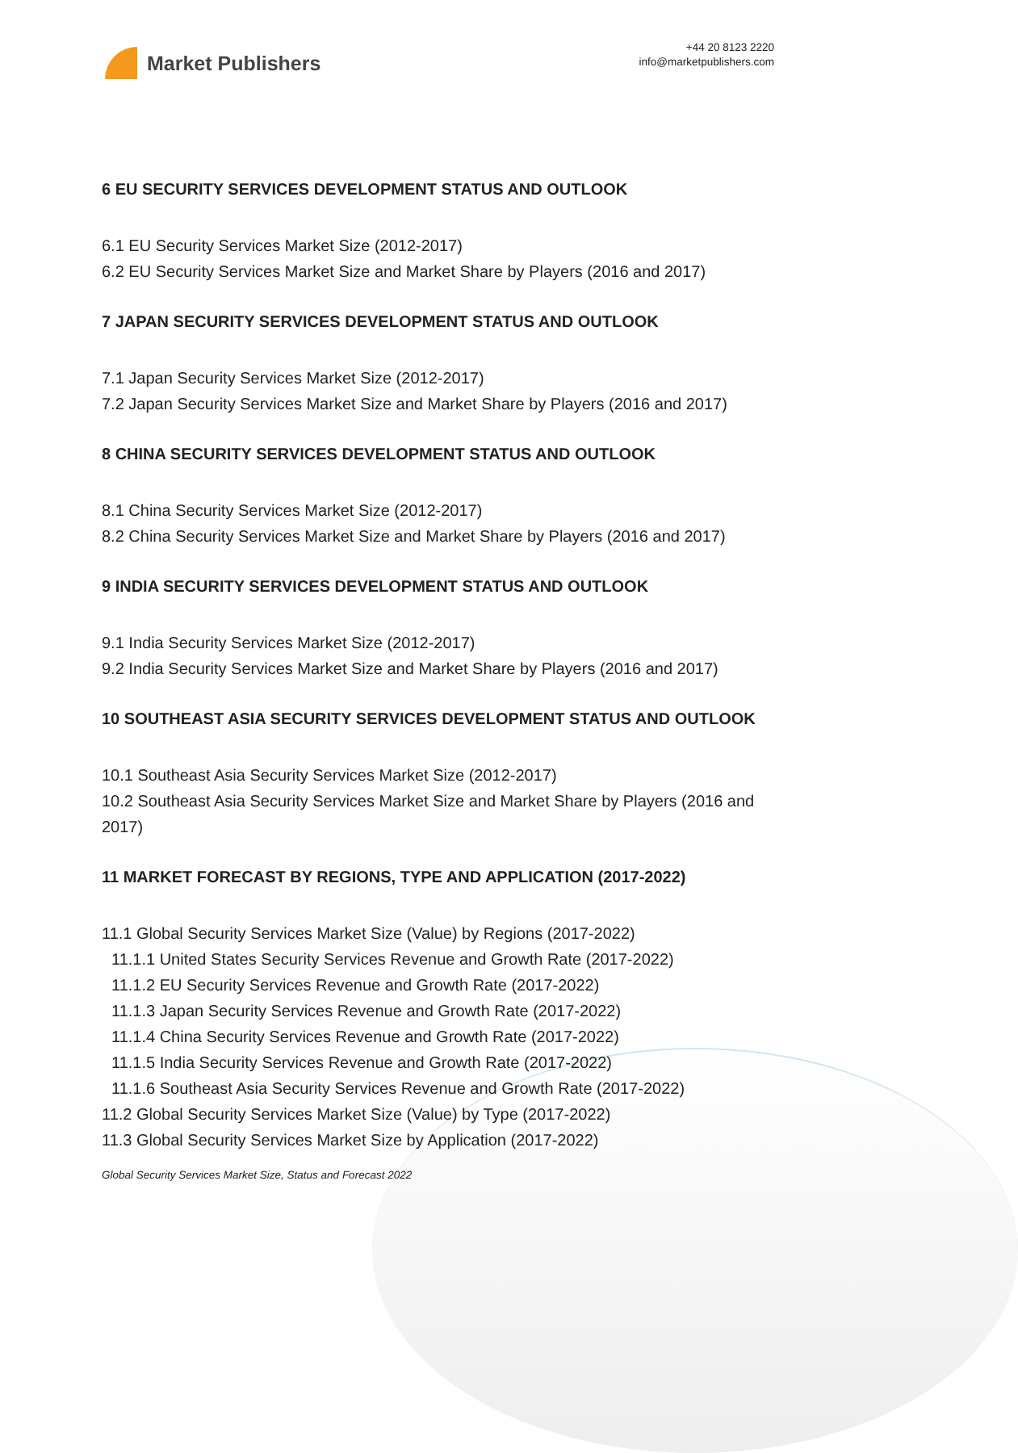Market Publishers
+44 20 8123 2220
info@marketpublishers.com
6 EU SECURITY SERVICES DEVELOPMENT STATUS AND OUTLOOK
6.1 EU Security Services Market Size (2012-2017)
6.2 EU Security Services Market Size and Market Share by Players (2016 and 2017)
7 JAPAN SECURITY SERVICES DEVELOPMENT STATUS AND OUTLOOK
7.1 Japan Security Services Market Size (2012-2017)
7.2 Japan Security Services Market Size and Market Share by Players (2016 and 2017)
8 CHINA SECURITY SERVICES DEVELOPMENT STATUS AND OUTLOOK
8.1 China Security Services Market Size (2012-2017)
8.2 China Security Services Market Size and Market Share by Players (2016 and 2017)
9 INDIA SECURITY SERVICES DEVELOPMENT STATUS AND OUTLOOK
9.1 India Security Services Market Size (2012-2017)
9.2 India Security Services Market Size and Market Share by Players (2016 and 2017)
10 SOUTHEAST ASIA SECURITY SERVICES DEVELOPMENT STATUS AND OUTLOOK
10.1 Southeast Asia Security Services Market Size (2012-2017)
10.2 Southeast Asia Security Services Market Size and Market Share by Players (2016 and 2017)
11 MARKET FORECAST BY REGIONS, TYPE AND APPLICATION (2017-2022)
11.1 Global Security Services Market Size (Value) by Regions (2017-2022)
11.1.1 United States Security Services Revenue and Growth Rate (2017-2022)
11.1.2 EU Security Services Revenue and Growth Rate (2017-2022)
11.1.3 Japan Security Services Revenue and Growth Rate (2017-2022)
11.1.4 China Security Services Revenue and Growth Rate (2017-2022)
11.1.5 India Security Services Revenue and Growth Rate (2017-2022)
11.1.6 Southeast Asia Security Services Revenue and Growth Rate (2017-2022)
11.2 Global Security Services Market Size (Value) by Type (2017-2022)
11.3 Global Security Services Market Size by Application (2017-2022)
Global Security Services Market Size, Status and Forecast 2022